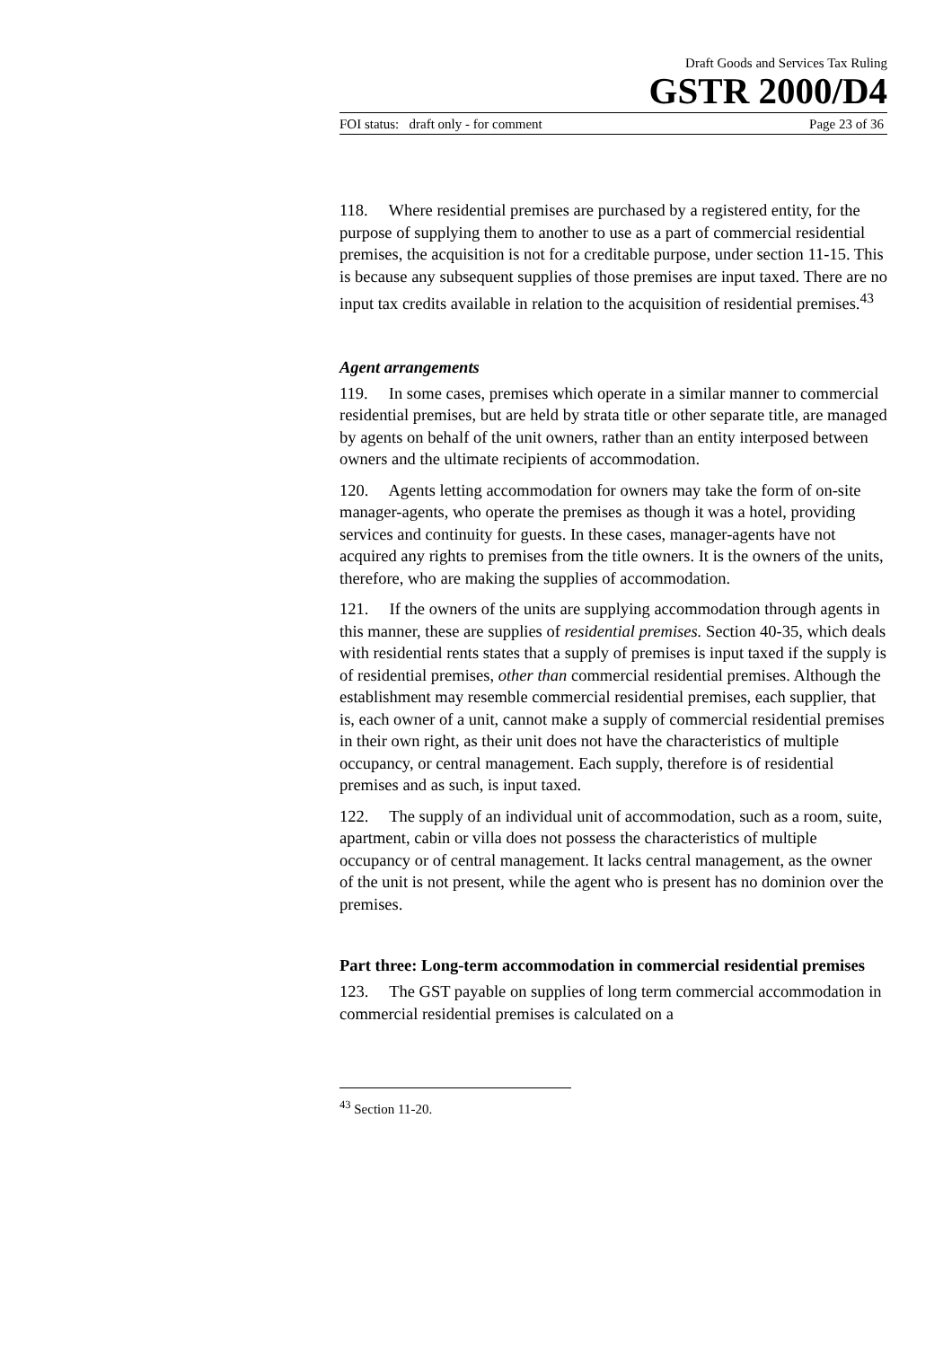Draft Goods and Services Tax Ruling
GSTR 2000/D4
FOI status: draft only - for comment Page 23 of 36
118. Where residential premises are purchased by a registered entity, for the purpose of supplying them to another to use as a part of commercial residential premises, the acquisition is not for a creditable purpose, under section 11-15. This is because any subsequent supplies of those premises are input taxed. There are no input tax credits available in relation to the acquisition of residential premises.<sup>43</sup>
Agent arrangements
119. In some cases, premises which operate in a similar manner to commercial residential premises, but are held by strata title or other separate title, are managed by agents on behalf of the unit owners, rather than an entity interposed between owners and the ultimate recipients of accommodation.
120. Agents letting accommodation for owners may take the form of on-site manager-agents, who operate the premises as though it was a hotel, providing services and continuity for guests. In these cases, manager-agents have not acquired any rights to premises from the title owners. It is the owners of the units, therefore, who are making the supplies of accommodation.
121. If the owners of the units are supplying accommodation through agents in this manner, these are supplies of residential premises. Section 40-35, which deals with residential rents states that a supply of premises is input taxed if the supply is of residential premises, other than commercial residential premises. Although the establishment may resemble commercial residential premises, each supplier, that is, each owner of a unit, cannot make a supply of commercial residential premises in their own right, as their unit does not have the characteristics of multiple occupancy, or central management. Each supply, therefore is of residential premises and as such, is input taxed.
122. The supply of an individual unit of accommodation, such as a room, suite, apartment, cabin or villa does not possess the characteristics of multiple occupancy or of central management. It lacks central management, as the owner of the unit is not present, while the agent who is present has no dominion over the premises.
Part three: Long-term accommodation in commercial residential premises
123. The GST payable on supplies of long term commercial accommodation in commercial residential premises is calculated on a
<sup>43</sup> Section 11-20.